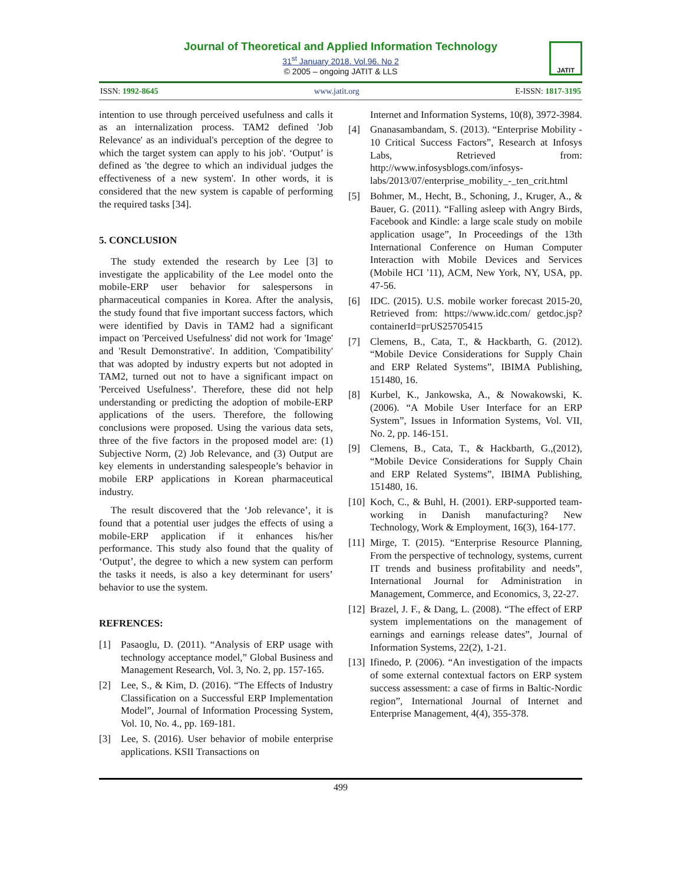Journal of Theoretical and Applied Information Technology
31<sup>st</sup> January 2018. Vol.96. No 2
© 2005 – ongoing JATIT & LLS
JATIT
ISSN: 1992-8645 www.jatit.org E-ISSN: 1817-3195
intention to use through perceived usefulness and calls it as an internalization process. TAM2 defined 'Job Relevance' as an individual's perception of the degree to which the target system can apply to his job'. ‘Output’ is defined as 'the degree to which an individual judges the effectiveness of a new system'. In other words, it is considered that the new system is capable of performing the required tasks [34].
5. CONCLUSION
The study extended the research by Lee [3] to investigate the applicability of the Lee model onto the mobile-ERP user behavior for salespersons in pharmaceutical companies in Korea. After the analysis, the study found that five important success factors, which were identified by Davis in TAM2 had a significant impact on 'Perceived Usefulness' did not work for 'Image' and 'Result Demonstrative'. In addition, 'Compatibility' that was adopted by industry experts but not adopted in TAM2, turned out not to have a significant impact on 'Perceived Usefulness’. Therefore, these did not help understanding or predicting the adoption of mobile-ERP applications of the users. Therefore, the following conclusions were proposed. Using the various data sets, three of the five factors in the proposed model are: (1) Subjective Norm, (2) Job Relevance, and (3) Output are key elements in understanding salespeople’s behavior in mobile ERP applications in Korean pharmaceutical industry.
The result discovered that the ‘Job relevance’, it is found that a potential user judges the effects of using a mobile-ERP application if it enhances his/her performance. This study also found that the quality of ‘Output’, the degree to which a new system can perform the tasks it needs, is also a key determinant for users’ behavior to use the system.
REFRENCES:
[1] Pasaoglu, D. (2011). “Analysis of ERP usage with technology acceptance model,” Global Business and Management Research, Vol. 3, No. 2, pp. 157-165.
[2] Lee, S., & Kim, D. (2016). “The Effects of Industry Classification on a Successful ERP Implementation Model”, Journal of Information Processing System, Vol. 10, No. 4., pp. 169-181.
[3] Lee, S. (2016). User behavior of mobile enterprise applications. KSII Transactions on
Internet and Information Systems, 10(8), 3972-3984.
[4] Gnanasambandam, S. (2013). “Enterprise Mobility - 10 Critical Success Factors”, Research at Infosys Labs, Retrieved from: http://www.infosysblogs.com/infosys-labs/2013/07/enterprise_mobility_-_ten_crit.html
[5] Bohmer, M., Hecht, B., Schoning, J., Kruger, A., & Bauer, G. (2011). “Falling asleep with Angry Birds, Facebook and Kindle: a large scale study on mobile application usage”, In Proceedings of the 13th International Conference on Human Computer Interaction with Mobile Devices and Services (Mobile HCI '11), ACM, New York, NY, USA, pp. 47-56.
[6] IDC. (2015). U.S. mobile worker forecast 2015-20, Retrieved from: https://www.idc.com/ getdoc.jsp?containerId=prUS25705415
[7] Clemens, B., Cata, T., & Hackbarth, G. (2012). “Mobile Device Considerations for Supply Chain and ERP Related Systems”, IBIMA Publishing, 151480, 16.
[8] Kurbel, K., Jankowska, A., & Nowakowski, K.(2006). “A Mobile User Interface for an ERP System”, Issues in Information Systems, Vol. VII, No. 2, pp. 146-151.
[9] Clemens, B., Cata, T., & Hackbarth, G.,(2012), “Mobile Device Considerations for Supply Chain and ERP Related Systems”, IBIMA Publishing, 151480, 16.
[10] Koch, C., & Buhl, H. (2001). ERP-supported team-working in Danish manufacturing? New Technology, Work & Employment, 16(3), 164-177.
[11] Mirge, T. (2015). “Enterprise Resource Planning, From the perspective of technology, systems, current IT trends and business profitability and needs”, International Journal for Administration in Management, Commerce, and Economics, 3, 22-27.
[12] Brazel, J. F., & Dang, L. (2008). “The effect of ERP system implementations on the management of earnings and earnings release dates”, Journal of Information Systems, 22(2), 1-21.
[13] Ifinedo, P. (2006). “An investigation of the impacts of some external contextual factors on ERP system success assessment: a case of firms in Baltic-Nordic region”, International Journal of Internet and Enterprise Management, 4(4), 355-378.
499